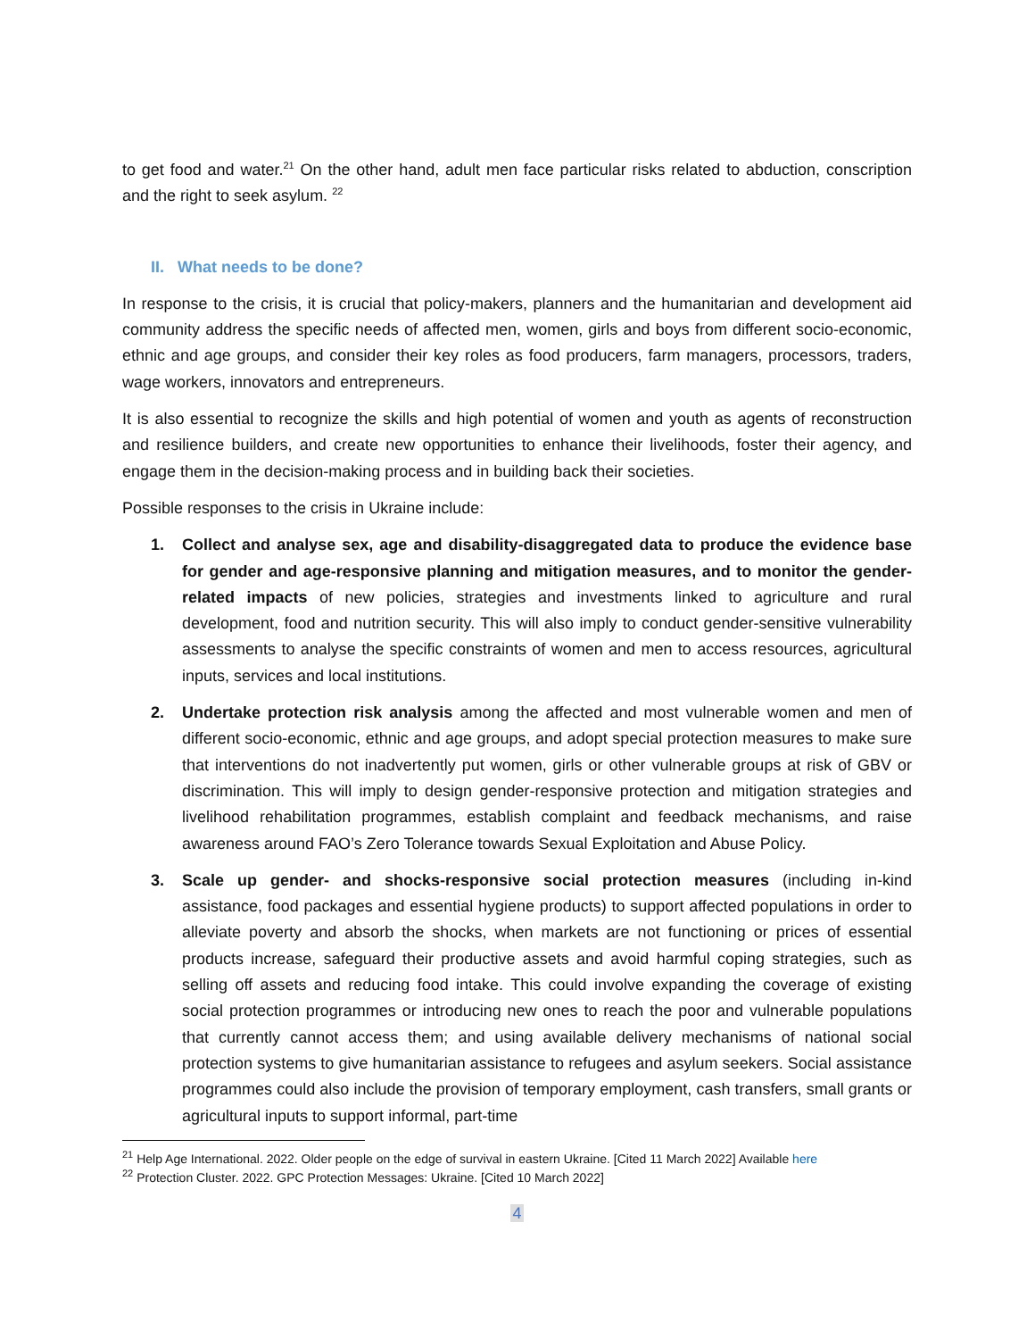to get food and water.<sup>21</sup> On the other hand, adult men face particular risks related to abduction, conscription and the right to seek asylum. <sup>22</sup>
II. What needs to be done?
In response to the crisis, it is crucial that policy-makers, planners and the humanitarian and development aid community address the specific needs of affected men, women, girls and boys from different socio-economic, ethnic and age groups, and consider their key roles as food producers, farm managers, processors, traders, wage workers, innovators and entrepreneurs.
It is also essential to recognize the skills and high potential of women and youth as agents of reconstruction and resilience builders, and create new opportunities to enhance their livelihoods, foster their agency, and engage them in the decision-making process and in building back their societies.
Possible responses to the crisis in Ukraine include:
1. Collect and analyse sex, age and disability-disaggregated data to produce the evidence base for gender and age-responsive planning and mitigation measures, and to monitor the gender-related impacts of new policies, strategies and investments linked to agriculture and rural development, food and nutrition security. This will also imply to conduct gender-sensitive vulnerability assessments to analyse the specific constraints of women and men to access resources, agricultural inputs, services and local institutions.
2. Undertake protection risk analysis among the affected and most vulnerable women and men of different socio-economic, ethnic and age groups, and adopt special protection measures to make sure that interventions do not inadvertently put women, girls or other vulnerable groups at risk of GBV or discrimination. This will imply to design gender-responsive protection and mitigation strategies and livelihood rehabilitation programmes, establish complaint and feedback mechanisms, and raise awareness around FAO’s Zero Tolerance towards Sexual Exploitation and Abuse Policy.
3. Scale up gender- and shocks-responsive social protection measures (including in-kind assistance, food packages and essential hygiene products) to support affected populations in order to alleviate poverty and absorb the shocks, when markets are not functioning or prices of essential products increase, safeguard their productive assets and avoid harmful coping strategies, such as selling off assets and reducing food intake. This could involve expanding the coverage of existing social protection programmes or introducing new ones to reach the poor and vulnerable populations that currently cannot access them; and using available delivery mechanisms of national social protection systems to give humanitarian assistance to refugees and asylum seekers. Social assistance programmes could also include the provision of temporary employment, cash transfers, small grants or agricultural inputs to support informal, part-time
<sup>21</sup> Help Age International. 2022. Older people on the edge of survival in eastern Ukraine. [Cited 11 March 2022] Available here
<sup>22</sup> Protection Cluster. 2022. GPC Protection Messages: Ukraine. [Cited 10 March 2022]
4